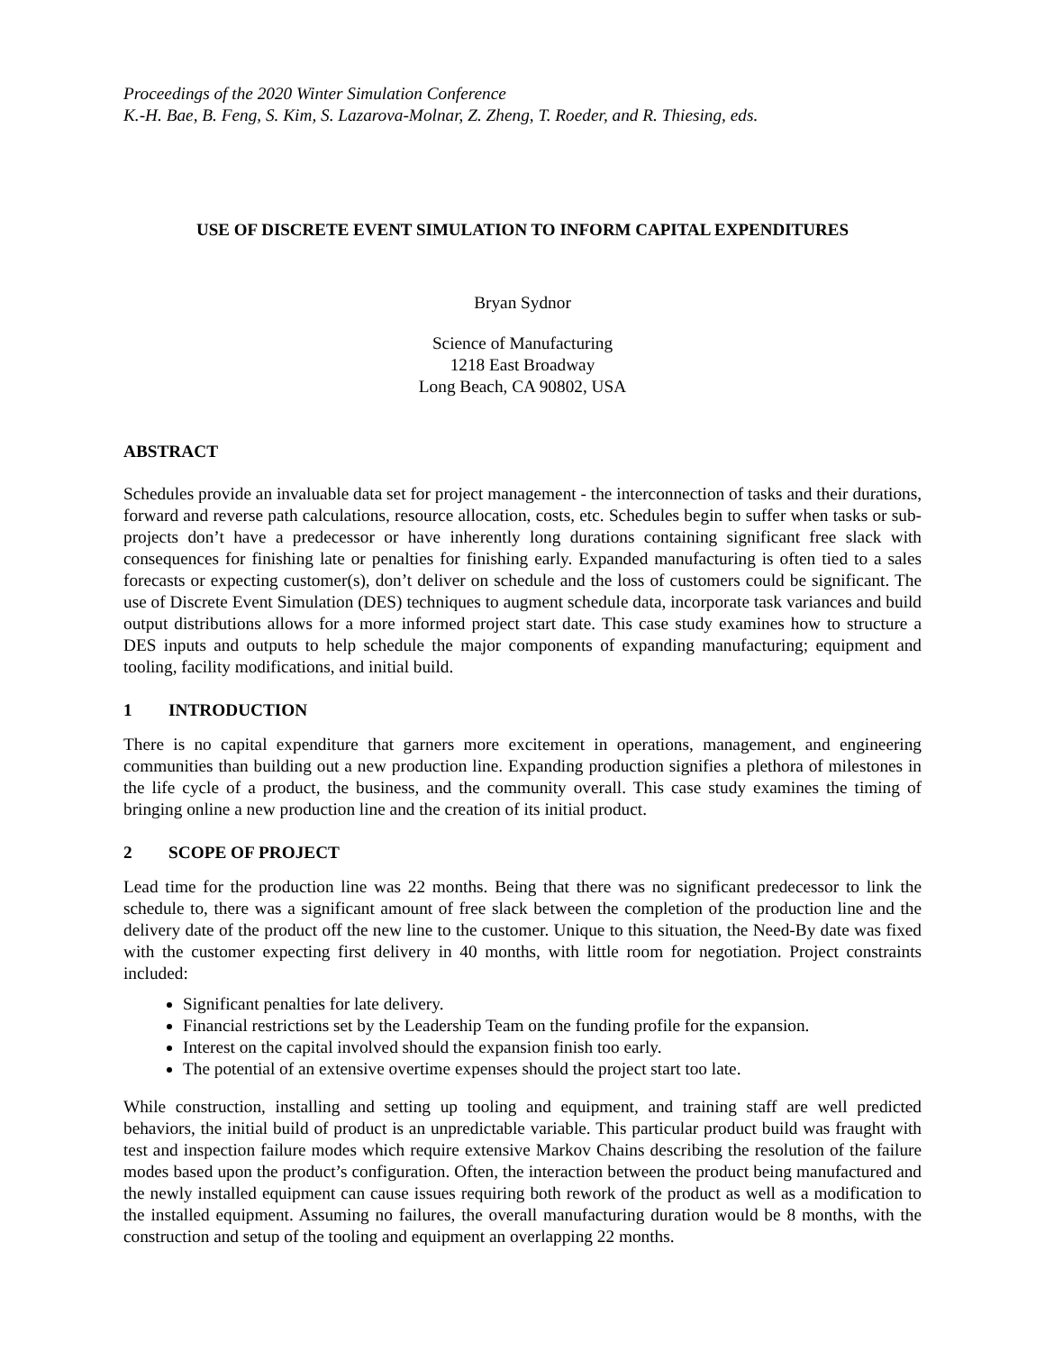Proceedings of the 2020 Winter Simulation Conference
K.-H. Bae, B. Feng, S. Kim, S. Lazarova-Molnar, Z. Zheng, T. Roeder, and R. Thiesing, eds.
USE OF DISCRETE EVENT SIMULATION TO INFORM CAPITAL EXPENDITURES
Bryan Sydnor
Science of Manufacturing
1218 East Broadway
Long Beach, CA 90802, USA
ABSTRACT
Schedules provide an invaluable data set for project management - the interconnection of tasks and their durations, forward and reverse path calculations, resource allocation, costs, etc. Schedules begin to suffer when tasks or sub-projects don’t have a predecessor or have inherently long durations containing significant free slack with consequences for finishing late or penalties for finishing early. Expanded manufacturing is often tied to a sales forecasts or expecting customer(s), don’t deliver on schedule and the loss of customers could be significant. The use of Discrete Event Simulation (DES) techniques to augment schedule data, incorporate task variances and build output distributions allows for a more informed project start date. This case study examines how to structure a DES inputs and outputs to help schedule the major components of expanding manufacturing; equipment and tooling, facility modifications, and initial build.
1 INTRODUCTION
There is no capital expenditure that garners more excitement in operations, management, and engineering communities than building out a new production line. Expanding production signifies a plethora of milestones in the life cycle of a product, the business, and the community overall. This case study examines the timing of bringing online a new production line and the creation of its initial product.
2 SCOPE OF PROJECT
Lead time for the production line was 22 months. Being that there was no significant predecessor to link the schedule to, there was a significant amount of free slack between the completion of the production line and the delivery date of the product off the new line to the customer. Unique to this situation, the Need-By date was fixed with the customer expecting first delivery in 40 months, with little room for negotiation. Project constraints included:
Significant penalties for late delivery.
Financial restrictions set by the Leadership Team on the funding profile for the expansion.
Interest on the capital involved should the expansion finish too early.
The potential of an extensive overtime expenses should the project start too late.
While construction, installing and setting up tooling and equipment, and training staff are well predicted behaviors, the initial build of product is an unpredictable variable. This particular product build was fraught with test and inspection failure modes which require extensive Markov Chains describing the resolution of the failure modes based upon the product’s configuration. Often, the interaction between the product being manufactured and the newly installed equipment can cause issues requiring both rework of the product as well as a modification to the installed equipment. Assuming no failures, the overall manufacturing duration would be 8 months, with the construction and setup of the tooling and equipment an overlapping 22 months.